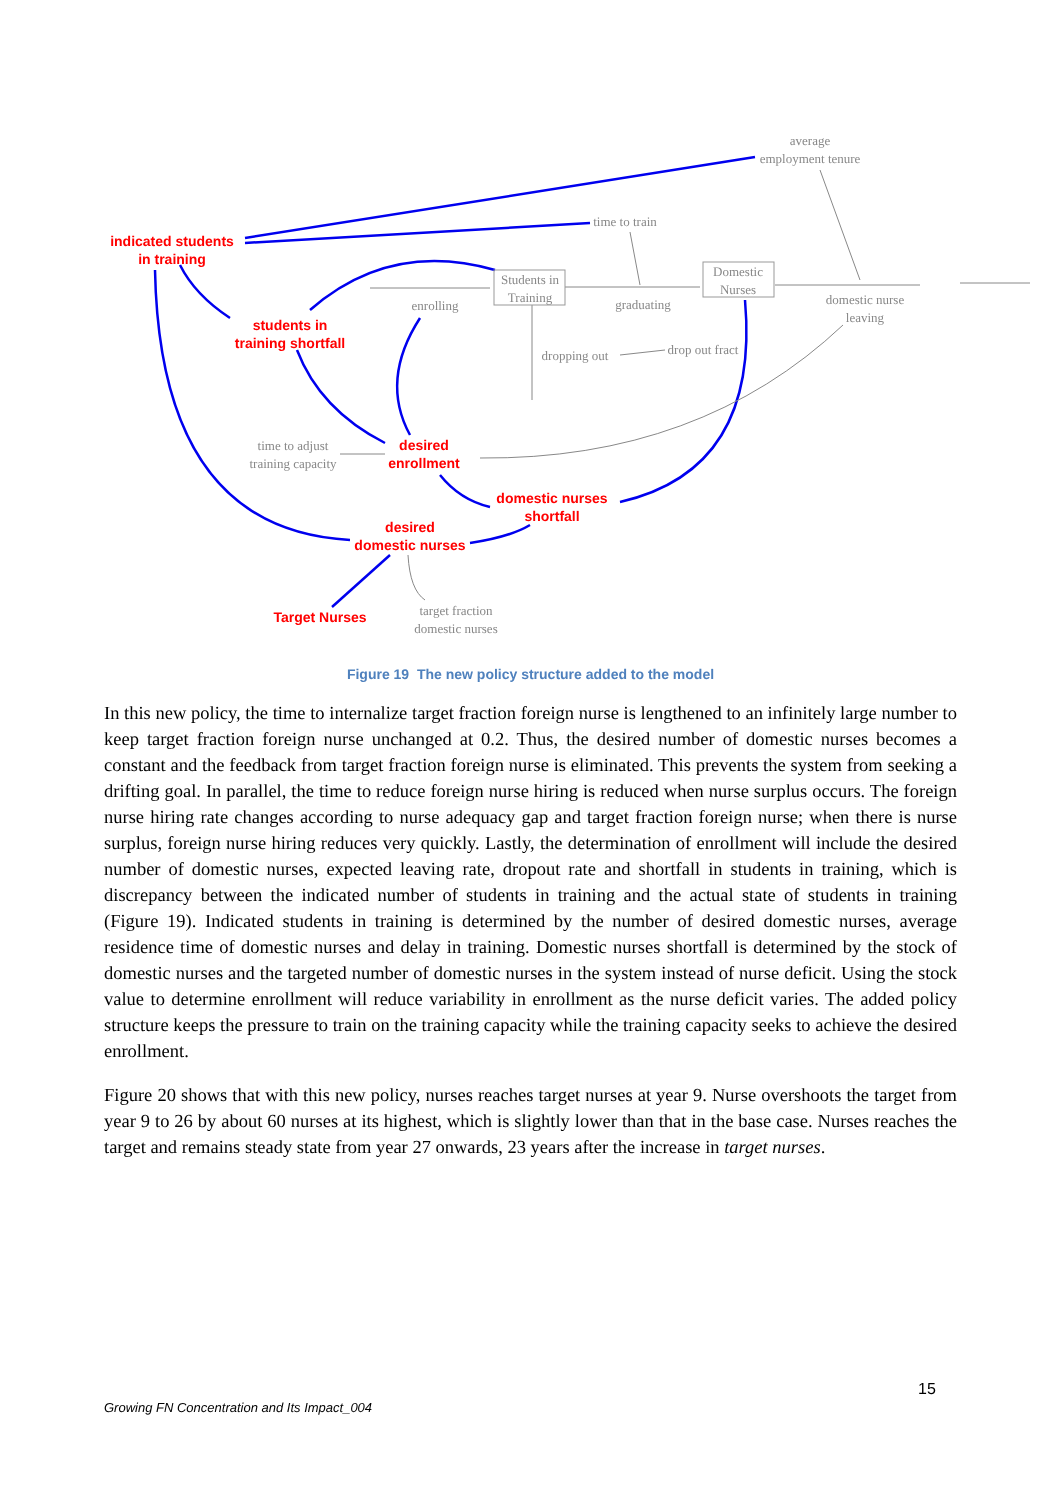indicated students
in training
students in
training shortfall
desired
enrollment
domestic nurses
shortfall
desired
domestic nurses
Target Nurses
average
employment tenure
time to train
Students in
Training
Domestic
Nurses
enrolling
graduating
domestic nurse
leaving
dropping out
drop out fract
time to adjust
training capacity
target fraction
domestic nurses
Figure 19 The new policy structure added to the model
In this new policy, the time to internalize target fraction foreign nurse is lengthened to an infinitely large number to keep target fraction foreign nurse unchanged at 0.2. Thus, the desired number of domestic nurses becomes a constant and the feedback from target fraction foreign nurse is eliminated. This prevents the system from seeking a drifting goal. In parallel, the time to reduce foreign nurse hiring is reduced when nurse surplus occurs. The foreign nurse hiring rate changes according to nurse adequacy gap and target fraction foreign nurse; when there is nurse surplus, foreign nurse hiring reduces very quickly. Lastly, the determination of enrollment will include the desired number of domestic nurses, expected leaving rate, dropout rate and shortfall in students in training, which is discrepancy between the indicated number of students in training and the actual state of students in training (Figure 19). Indicated students in training is determined by the number of desired domestic nurses, average residence time of domestic nurses and delay in training. Domestic nurses shortfall is determined by the stock of domestic nurses and the targeted number of domestic nurses in the system instead of nurse deficit. Using the stock value to determine enrollment will reduce variability in enrollment as the nurse deficit varies. The added policy structure keeps the pressure to train on the training capacity while the training capacity seeks to achieve the desired enrollment.
Figure 20 shows that with this new policy, nurses reaches target nurses at year 9. Nurse overshoots the target from year 9 to 26 by about 60 nurses at its highest, which is slightly lower than that in the base case. Nurses reaches the target and remains steady state from year 27 onwards, 23 years after the increase in target nurses.
15
Growing FN Concentration and Its Impact_004